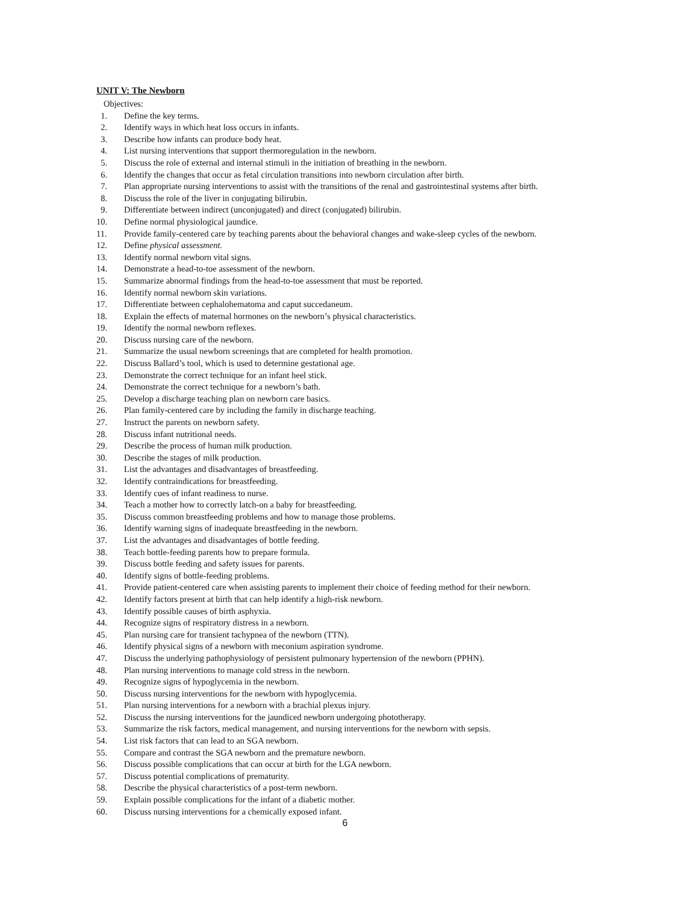UNIT V: The Newborn
Objectives:
1. Define the key terms.
2. Identify ways in which heat loss occurs in infants.
3. Describe how infants can produce body heat.
4. List nursing interventions that support thermoregulation in the newborn.
5. Discuss the role of external and internal stimuli in the initiation of breathing in the newborn.
6. Identify the changes that occur as fetal circulation transitions into newborn circulation after birth.
7. Plan appropriate nursing interventions to assist with the transitions of the renal and gastrointestinal systems after birth.
8. Discuss the role of the liver in conjugating bilirubin.
9. Differentiate between indirect (unconjugated) and direct (conjugated) bilirubin.
10. Define normal physiological jaundice.
11. Provide family-centered care by teaching parents about the behavioral changes and wake-sleep cycles of the newborn.
12. Define physical assessment.
13. Identify normal newborn vital signs.
14. Demonstrate a head-to-toe assessment of the newborn.
15. Summarize abnormal findings from the head-to-toe assessment that must be reported.
16. Identify normal newborn skin variations.
17. Differentiate between cephalohematoma and caput succedaneum.
18. Explain the effects of maternal hormones on the newborn’s physical characteristics.
19. Identify the normal newborn reflexes.
20. Discuss nursing care of the newborn.
21. Summarize the usual newborn screenings that are completed for health promotion.
22. Discuss Ballard’s tool, which is used to determine gestational age.
23. Demonstrate the correct technique for an infant heel stick.
24. Demonstrate the correct technique for a newborn’s bath.
25. Develop a discharge teaching plan on newborn care basics.
26. Plan family-centered care by including the family in discharge teaching.
27. Instruct the parents on newborn safety.
28. Discuss infant nutritional needs.
29. Describe the process of human milk production.
30. Describe the stages of milk production.
31. List the advantages and disadvantages of breastfeeding.
32. Identify contraindications for breastfeeding.
33. Identify cues of infant readiness to nurse.
34. Teach a mother how to correctly latch-on a baby for breastfeeding.
35. Discuss common breastfeeding problems and how to manage those problems.
36. Identify warning signs of inadequate breastfeeding in the newborn.
37. List the advantages and disadvantages of bottle feeding.
38. Teach bottle-feeding parents how to prepare formula.
39. Discuss bottle feeding and safety issues for parents.
40. Identify signs of bottle-feeding problems.
41. Provide patient-centered care when assisting parents to implement their choice of feeding method for their newborn.
42. Identify factors present at birth that can help identify a high-risk newborn.
43. Identify possible causes of birth asphyxia.
44. Recognize signs of respiratory distress in a newborn.
45. Plan nursing care for transient tachypnea of the newborn (TTN).
46. Identify physical signs of a newborn with meconium aspiration syndrome.
47. Discuss the underlying pathophysiology of persistent pulmonary hypertension of the newborn (PPHN).
48. Plan nursing interventions to manage cold stress in the newborn.
49. Recognize signs of hypoglycemia in the newborn.
50. Discuss nursing interventions for the newborn with hypoglycemia.
51. Plan nursing interventions for a newborn with a brachial plexus injury.
52. Discuss the nursing interventions for the jaundiced newborn undergoing phototherapy.
53. Summarize the risk factors, medical management, and nursing interventions for the newborn with sepsis.
54. List risk factors that can lead to an SGA newborn.
55. Compare and contrast the SGA newborn and the premature newborn.
56. Discuss possible complications that can occur at birth for the LGA newborn.
57. Discuss potential complications of prematurity.
58. Describe the physical characteristics of a post-term newborn.
59. Explain possible complications for the infant of a diabetic mother.
60. Discuss nursing interventions for a chemically exposed infant.
6